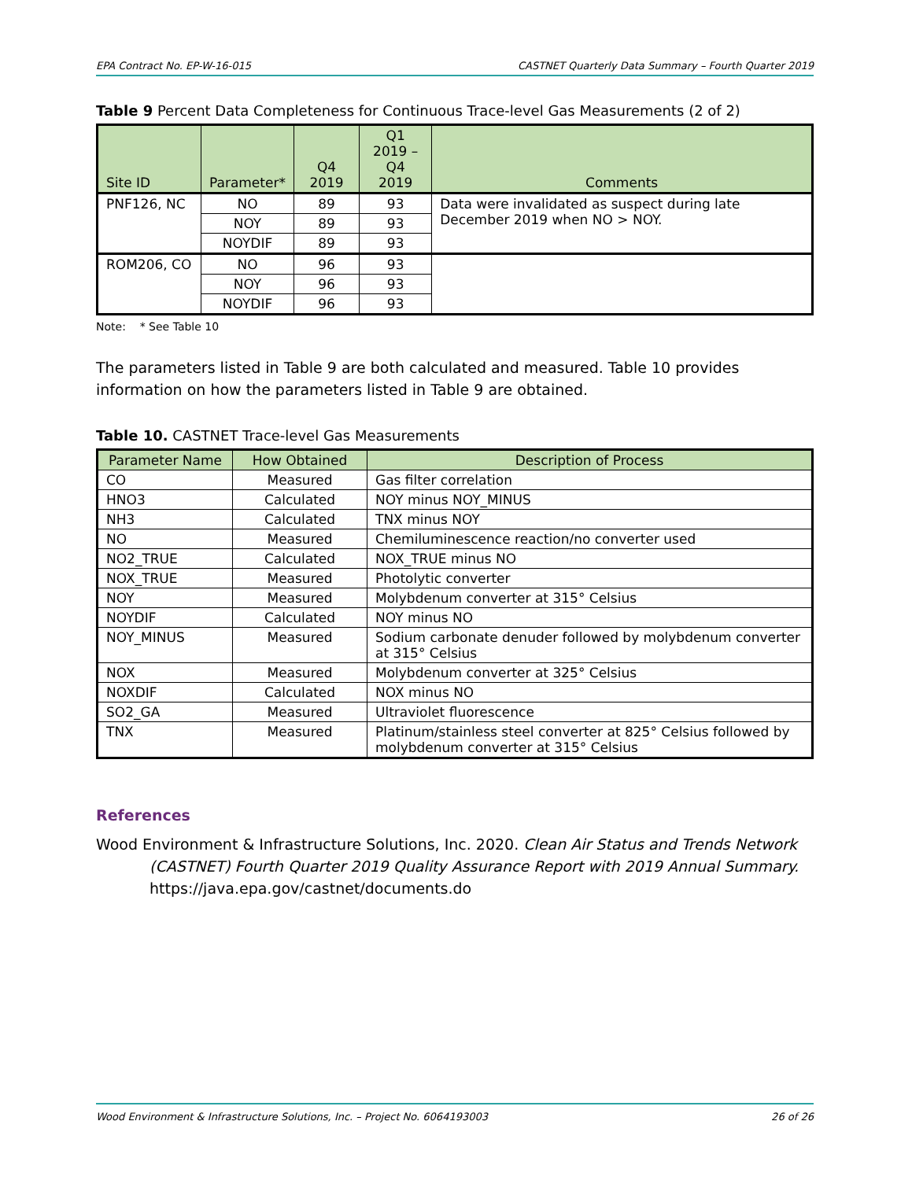EPA Contract No. EP-W-16-015 CASTNET Quarterly Data Summary – Fourth Quarter 2019
Table 9 Percent Data Completeness for Continuous Trace-level Gas Measurements (2 of 2)
| Site ID | Parameter* | Q4 2019 | Q1 2019 – Q4 2019 | Comments |
| --- | --- | --- | --- | --- |
| PNF126, NC | NO | 89 | 93 | Data were invalidated as suspect during late December 2019 when NO > NOY. |
| | NOY | 89 | 93 | |
| | NOYDIF | 89 | 93 | |
| ROM206, CO | NO | 96 | 93 | |
| | NOY | 96 | 93 | |
| | NOYDIF | 96 | 93 | |
Note: * See Table 10
The parameters listed in Table 9 are both calculated and measured. Table 10 provides information on how the parameters listed in Table 9 are obtained.
Table 10. CASTNET Trace-level Gas Measurements
| Parameter Name | How Obtained | Description of Process |
| --- | --- | --- |
| CO | Measured | Gas filter correlation |
| HNO3 | Calculated | NOY minus NOY_MINUS |
| NH3 | Calculated | TNX minus NOY |
| NO | Measured | Chemiluminescence reaction/no converter used |
| NO2_TRUE | Calculated | NOX_TRUE minus NO |
| NOX_TRUE | Measured | Photolytic converter |
| NOY | Measured | Molybdenum converter at 315° Celsius |
| NOYDIF | Calculated | NOY minus NO |
| NOY_MINUS | Measured | Sodium carbonate denuder followed by molybdenum converter at 315° Celsius |
| NOX | Measured | Molybdenum converter at 325° Celsius |
| NOXDIF | Calculated | NOX minus NO |
| SO2_GA | Measured | Ultraviolet fluorescence |
| TNX | Measured | Platinum/stainless steel converter at 825° Celsius followed by molybdenum converter at 315° Celsius |
References
Wood Environment & Infrastructure Solutions, Inc. 2020. Clean Air Status and Trends Network (CASTNET) Fourth Quarter 2019 Quality Assurance Report with 2019 Annual Summary. https://java.epa.gov/castnet/documents.do
Wood Environment & Infrastructure Solutions, Inc. – Project No. 6064193003 26 of 26